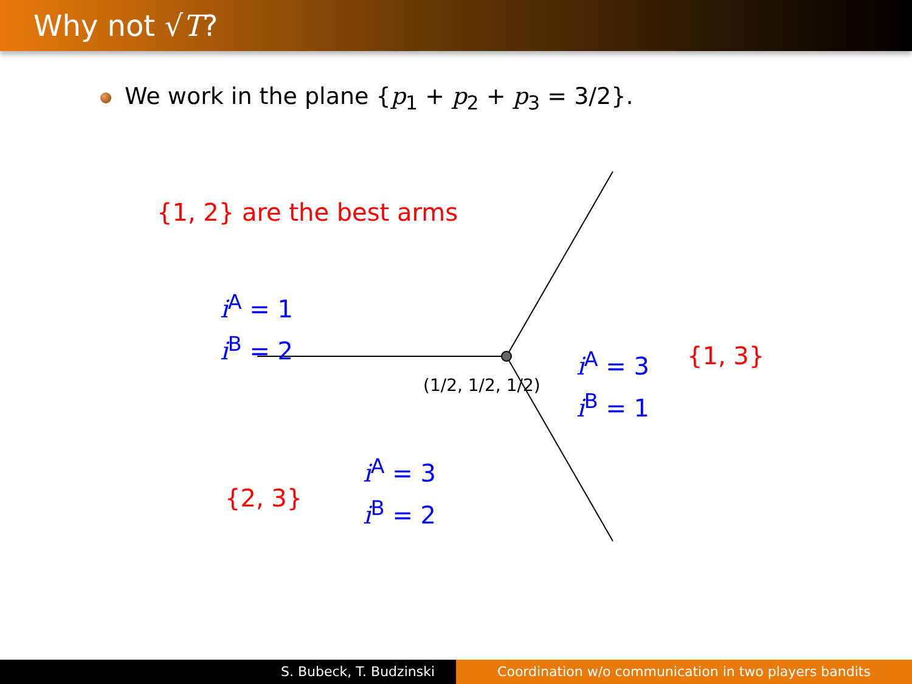Why not √T?
We work in the plane {p<sub>1</sub> + p<sub>2</sub> + p<sub>3</sub> = 3/2}.
{1, 2} are the best arms
i<sup>A</sup> = 1
i<sup>B</sup> = 2
(1/2, 1/2, 1/2)
i<sup>A</sup> = 3
i<sup>B</sup> = 1
{1, 3}
i<sup>A</sup> = 3
i<sup>B</sup> = 2
{2, 3}
S. Bubeck, T. Budzinski Coordination w/o communication in two players bandits